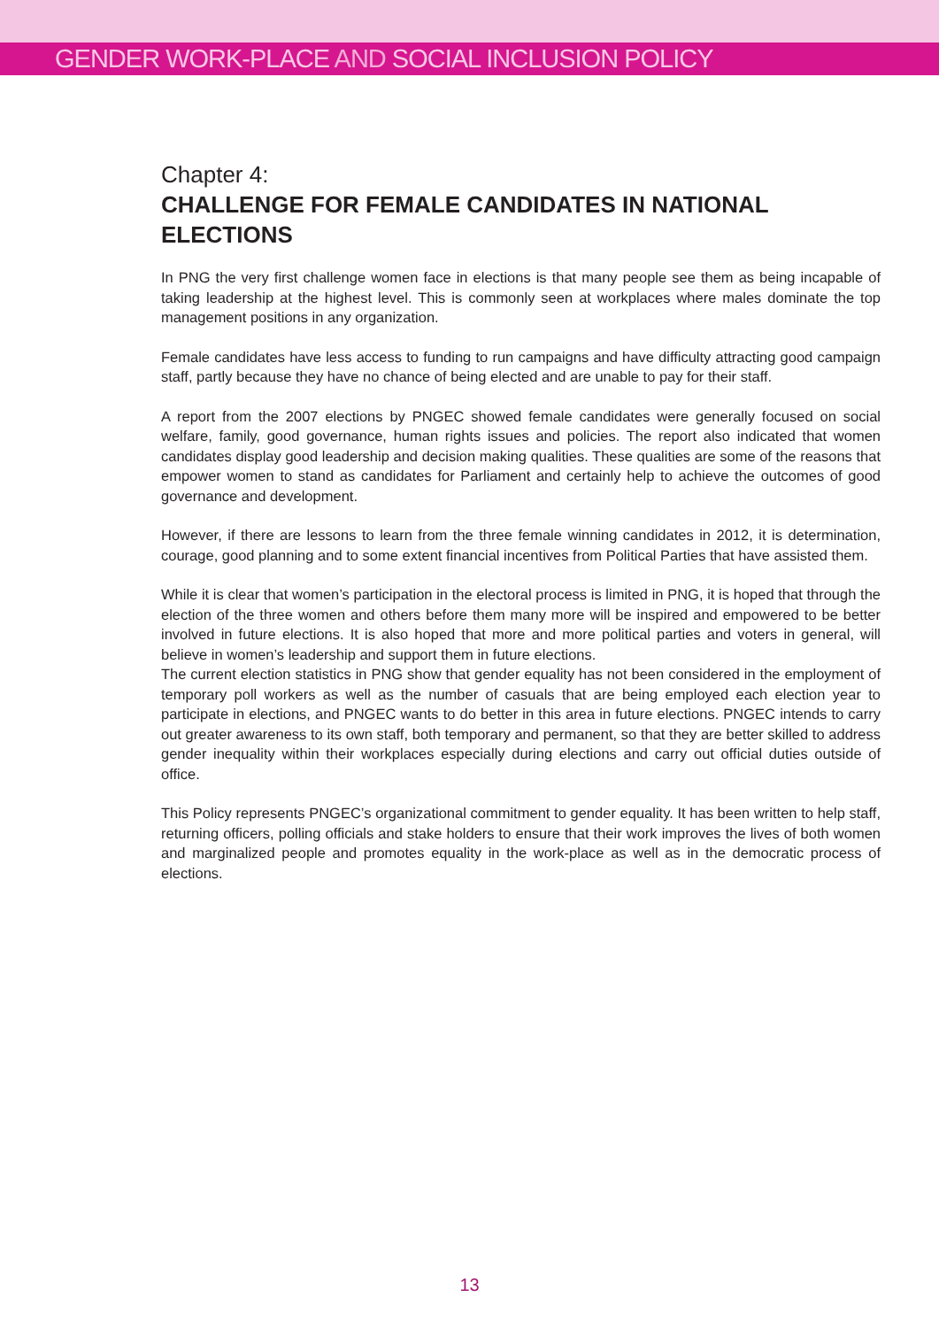GENDER WORK-PLACE AND SOCIAL INCLUSION POLICY
Chapter 4:
CHALLENGE FOR FEMALE CANDIDATES IN NATIONAL ELECTIONS
In PNG the very first challenge women face in elections is that many people see them as being incapable of taking leadership at the highest level. This is commonly seen at workplaces where males dominate the top management positions in any organization.
Female candidates have less access to funding to run campaigns and have difficulty attracting good campaign staff, partly because they have no chance of being elected and are unable to pay for their staff.
A report from the 2007 elections by PNGEC showed female candidates were generally focused on social welfare, family, good governance, human rights issues and policies. The report also indicated that women candidates display good leadership and decision making qualities. These qualities are some of the reasons that empower women to stand as candidates for Parliament and certainly help to achieve the outcomes of good governance and development.
However, if there are lessons to learn from the three female winning candidates in 2012, it is determination, courage, good planning and to some extent financial incentives from Political Parties that have assisted them.
While it is clear that women’s participation in the electoral process is limited in PNG, it is hoped that through the election of the three women and others before them many more will be inspired and empowered to be better involved in future elections. It is also hoped that more and more political parties and voters in general, will believe in women’s leadership and support them in future elections.
The current election statistics in PNG show that gender equality has not been considered in the employment of temporary poll workers as well as the number of casuals that are being employed each election year to participate in elections, and PNGEC wants to do better in this area in future elections. PNGEC intends to carry out greater awareness to its own staff, both temporary and permanent, so that they are better skilled to address gender inequality within their workplaces especially during elections and carry out official duties outside of office.
This Policy represents PNGEC’s organizational commitment to gender equality. It has been written to help staff, returning officers, polling officials and stake holders to ensure that their work improves the lives of both women and marginalized people and promotes equality in the work-place as well as in the democratic process of elections.
13